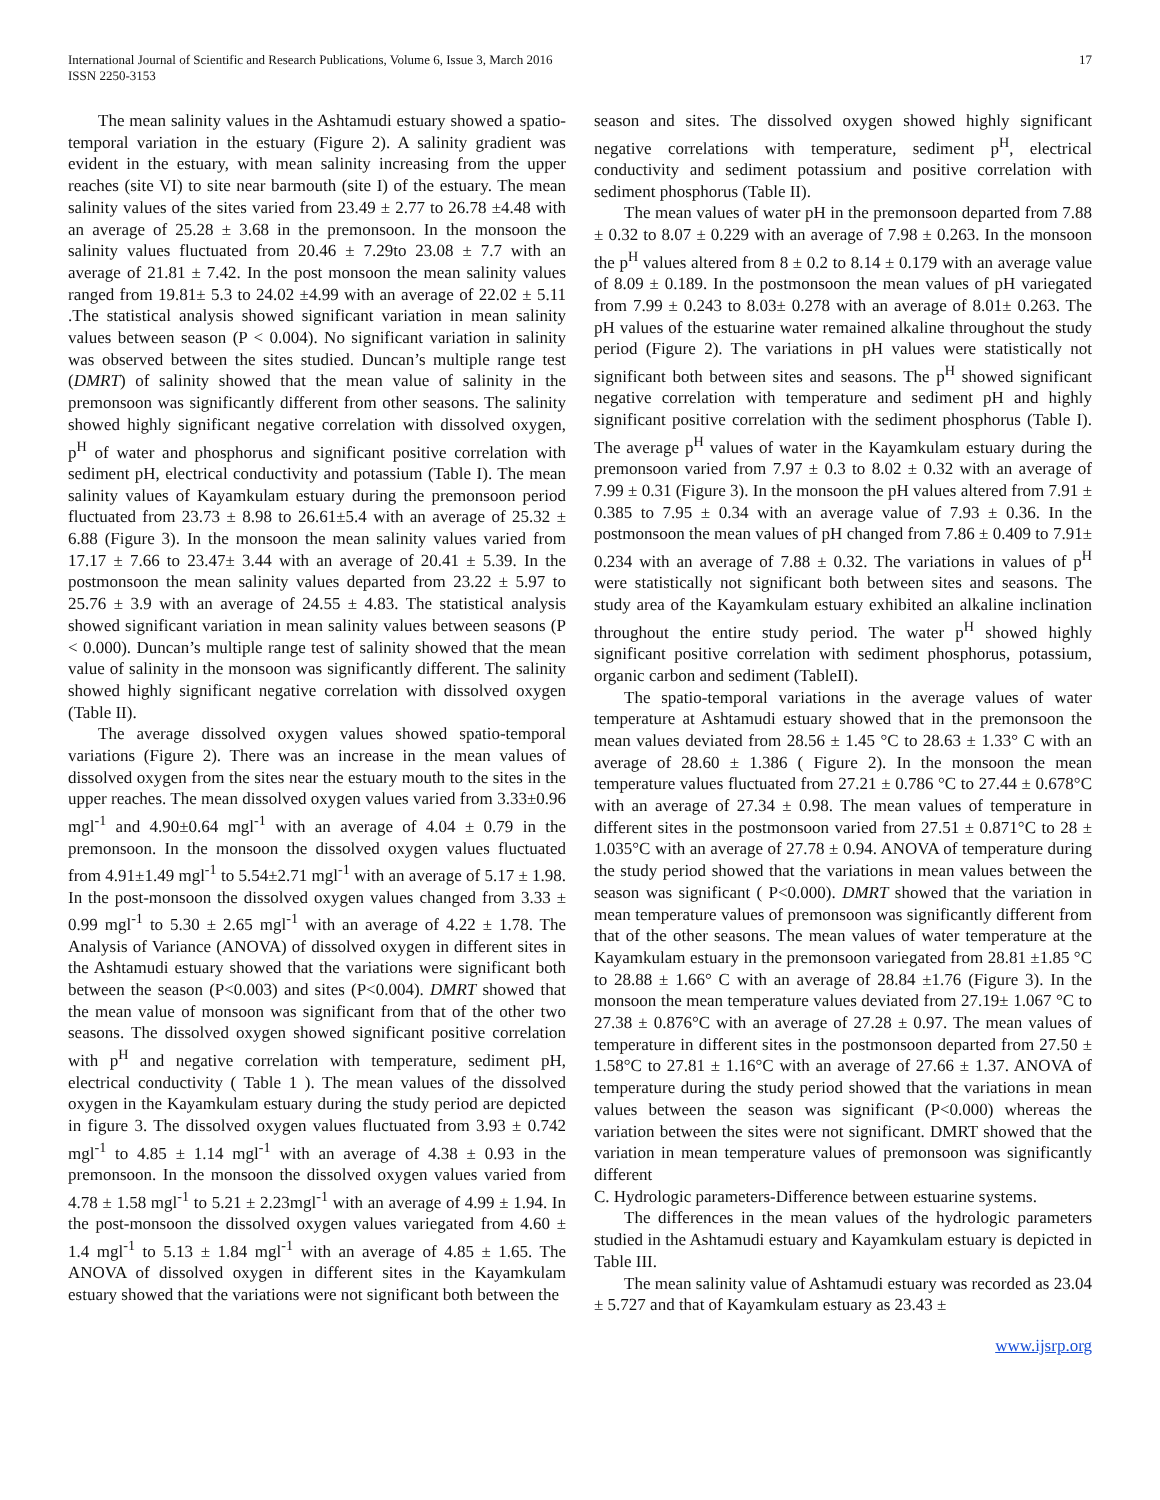International Journal of Scientific and Research Publications, Volume 6, Issue 3, March 2016
ISSN 2250-3153
17
The mean salinity values in the Ashtamudi estuary showed a spatio-temporal variation in the estuary (Figure 2). A salinity gradient was evident in the estuary, with mean salinity increasing from the upper reaches (site VI) to site near barmouth (site I) of the estuary. The mean salinity values of the sites varied from 23.49 ± 2.77 to 26.78 ±4.48 with an average of 25.28 ± 3.68 in the premonsoon. In the monsoon the salinity values fluctuated from 20.46 ± 7.29to 23.08 ± 7.7 with an average of 21.81 ± 7.42. In the post monsoon the mean salinity values ranged from 19.81± 5.3 to 24.02 ±4.99 with an average of 22.02 ± 5.11 .The statistical analysis showed significant variation in mean salinity values between season (P < 0.004). No significant variation in salinity was observed between the sites studied. Duncan’s multiple range test (DMRT) of salinity showed that the mean value of salinity in the premonsoon was significantly different from other seasons. The salinity showed highly significant negative correlation with dissolved oxygen, p<sup>H</sup> of water and phosphorus and significant positive correlation with sediment pH, electrical conductivity and potassium (Table I). The mean salinity values of Kayamkulam estuary during the premonsoon period fluctuated from 23.73 ± 8.98 to 26.61±5.4 with an average of 25.32 ± 6.88 (Figure 3). In the monsoon the mean salinity values varied from 17.17 ± 7.66 to 23.47± 3.44 with an average of 20.41 ± 5.39. In the postmonsoon the mean salinity values departed from 23.22 ± 5.97 to 25.76 ± 3.9 with an average of 24.55 ± 4.83. The statistical analysis showed significant variation in mean salinity values between seasons (P < 0.000). Duncan’s multiple range test of salinity showed that the mean value of salinity in the monsoon was significantly different. The salinity showed highly significant negative correlation with dissolved oxygen (Table II).
The average dissolved oxygen values showed spatio-temporal variations (Figure 2). There was an increase in the mean values of dissolved oxygen from the sites near the estuary mouth to the sites in the upper reaches. The mean dissolved oxygen values varied from 3.33±0.96 mgl<sup>-1</sup> and 4.90±0.64 mgl<sup>-1</sup> with an average of 4.04 ± 0.79 in the premonsoon. In the monsoon the dissolved oxygen values fluctuated from 4.91±1.49 mgl<sup>-1</sup> to 5.54±2.71 mgl<sup>-1</sup> with an average of 5.17 ± 1.98. In the post-monsoon the dissolved oxygen values changed from 3.33 ± 0.99 mgl<sup>-1</sup> to 5.30 ± 2.65 mgl<sup>-1</sup> with an average of 4.22 ± 1.78. The Analysis of Variance (ANOVA) of dissolved oxygen in different sites in the Ashtamudi estuary showed that the variations were significant both between the season (P<0.003) and sites (P<0.004). DMRT showed that the mean value of monsoon was significant from that of the other two seasons. The dissolved oxygen showed significant positive correlation with p<sup>H</sup> and negative correlation with temperature, sediment pH, electrical conductivity ( Table 1 ). The mean values of the dissolved oxygen in the Kayamkulam estuary during the study period are depicted in figure 3. The dissolved oxygen values fluctuated from 3.93 ± 0.742 mgl<sup>-1</sup> to 4.85 ± 1.14 mgl<sup>-1</sup> with an average of 4.38 ± 0.93 in the premonsoon. In the monsoon the dissolved oxygen values varied from 4.78 ± 1.58 mgl<sup>-1</sup> to 5.21 ± 2.23mgl<sup>-1</sup> with an average of 4.99 ± 1.94. In the post-monsoon the dissolved oxygen values variegated from 4.60 ± 1.4 mgl<sup>-1</sup> to 5.13 ± 1.84 mgl<sup>-1</sup> with an average of 4.85 ± 1.65. The ANOVA of dissolved oxygen in different sites in the Kayamkulam estuary showed that the variations were not significant both between the
season and sites. The dissolved oxygen showed highly significant negative correlations with temperature, sediment p<sup>H</sup>, electrical conductivity and sediment potassium and positive correlation with sediment phosphorus (Table II).
The mean values of water pH in the premonsoon departed from 7.88 ± 0.32 to 8.07 ± 0.229 with an average of 7.98 ± 0.263. In the monsoon the p<sup>H</sup> values altered from 8 ± 0.2 to 8.14 ± 0.179 with an average value of 8.09 ± 0.189. In the postmonsoon the mean values of pH variegated from 7.99 ± 0.243 to 8.03± 0.278 with an average of 8.01± 0.263. The pH values of the estuarine water remained alkaline throughout the study period (Figure 2). The variations in pH values were statistically not significant both between sites and seasons. The p<sup>H</sup> showed significant negative correlation with temperature and sediment pH and highly significant positive correlation with the sediment phosphorus (Table I). The average p<sup>H</sup> values of water in the Kayamkulam estuary during the premonsoon varied from 7.97 ± 0.3 to 8.02 ± 0.32 with an average of 7.99 ± 0.31 (Figure 3). In the monsoon the pH values altered from 7.91 ± 0.385 to 7.95 ± 0.34 with an average value of 7.93 ± 0.36. In the postmonsoon the mean values of pH changed from 7.86 ± 0.409 to 7.91± 0.234 with an average of 7.88 ± 0.32. The variations in values of p<sup>H</sup> were statistically not significant both between sites and seasons. The study area of the Kayamkulam estuary exhibited an alkaline inclination throughout the entire study period. The water p<sup>H</sup> showed highly significant positive correlation with sediment phosphorus, potassium, organic carbon and sediment (TableII).
The spatio-temporal variations in the average values of water temperature at Ashtamudi estuary showed that in the premonsoon the mean values deviated from 28.56 ± 1.45 °C to 28.63 ± 1.33° C with an average of 28.60 ± 1.386 ( Figure 2). In the monsoon the mean temperature values fluctuated from 27.21 ± 0.786 °C to 27.44 ± 0.678°C with an average of 27.34 ± 0.98. The mean values of temperature in different sites in the postmonsoon varied from 27.51 ± 0.871°C to 28 ± 1.035°C with an average of 27.78 ± 0.94. ANOVA of temperature during the study period showed that the variations in mean values between the season was significant ( P<0.000). DMRT showed that the variation in mean temperature values of premonsoon was significantly different from that of the other seasons. The mean values of water temperature at the Kayamkulam estuary in the premonsoon variegated from 28.81 ±1.85 °C to 28.88 ± 1.66° C with an average of 28.84 ±1.76 (Figure 3). In the monsoon the mean temperature values deviated from 27.19± 1.067 °C to 27.38 ± 0.876°C with an average of 27.28 ± 0.97. The mean values of temperature in different sites in the postmonsoon departed from 27.50 ± 1.58°C to 27.81 ± 1.16°C with an average of 27.66 ± 1.37. ANOVA of temperature during the study period showed that the variations in mean values between the season was significant (P<0.000) whereas the variation between the sites were not significant. DMRT showed that the variation in mean temperature values of premonsoon was significantly different
C. Hydrologic parameters-Difference between estuarine systems.
The differences in the mean values of the hydrologic parameters studied in the Ashtamudi estuary and Kayamkulam estuary is depicted in Table III.
The mean salinity value of Ashtamudi estuary was recorded as 23.04 ± 5.727 and that of Kayamkulam estuary as 23.43 ±
www.ijsrp.org